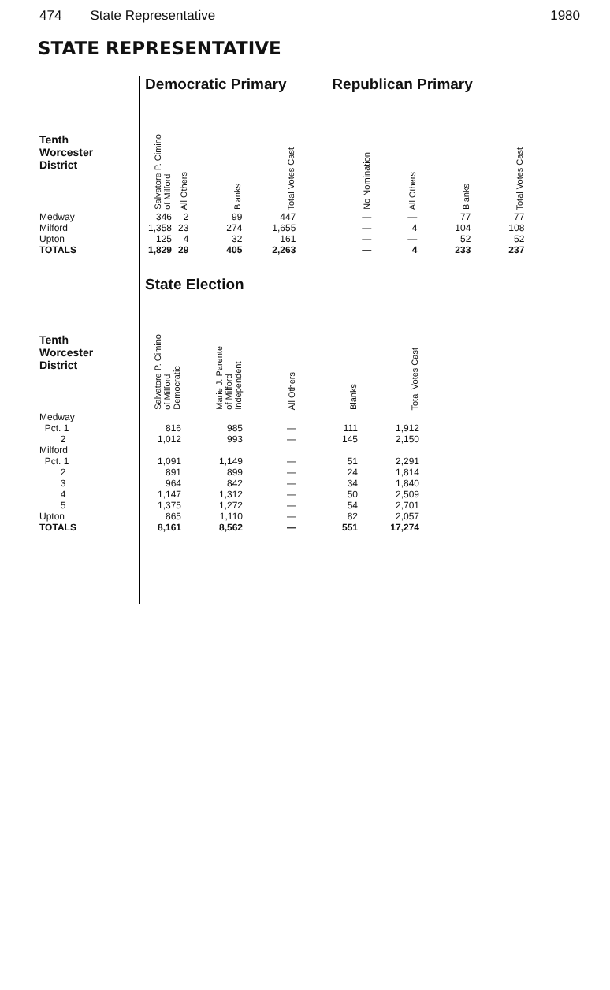474 State Representative 1980
STATE REPRESENTATIVE
| | Democratic Primary | | | | | Republican Primary | | | |
| --- | --- | --- | --- | --- | --- | --- | --- | --- | --- |
| Tenth Worcester District | Salvatore P. Cimino of Milford | All Others | Blanks | Total Votes Cast | | No Nomination | All Others | Blanks | Total Votes Cast |
| Medway | 346 | 2 | 99 | 447 | | — | — | 77 | 77 |
| Milford | 1,358 | 23 | 274 | 1,655 | | — | 4 | 104 | 108 |
| Upton | 125 | 4 | 32 | 161 | | — | — | 52 | 52 |
| TOTALS | 1,829 | 29 | 405 | 2,263 | | — | 4 | 233 | 237 |
| | State Election | | | | |
| --- | --- | --- | --- | --- | --- |
| Tenth Worcester District | Salvatore P. Cimino of Milford Democratic | Marie J. Parente of Milford Independent | All Others | Blanks | Total Votes Cast |
| Medway | | | | | |
| Pct. 1 | 816 | 985 | — | 111 | 1,912 |
| 2 | 1,012 | 993 | — | 145 | 2,150 |
| Milford | | | | | |
| Pct. 1 | 1,091 | 1,149 | — | 51 | 2,291 |
| 2 | 891 | 899 | — | 24 | 1,814 |
| 3 | 964 | 842 | — | 34 | 1,840 |
| 4 | 1,147 | 1,312 | — | 50 | 2,509 |
| 5 | 1,375 | 1,272 | — | 54 | 2,701 |
| Upton | 865 | 1,110 | — | 82 | 2,057 |
| TOTALS | 8,161 | 8,562 | — | 551 | 17,274 |